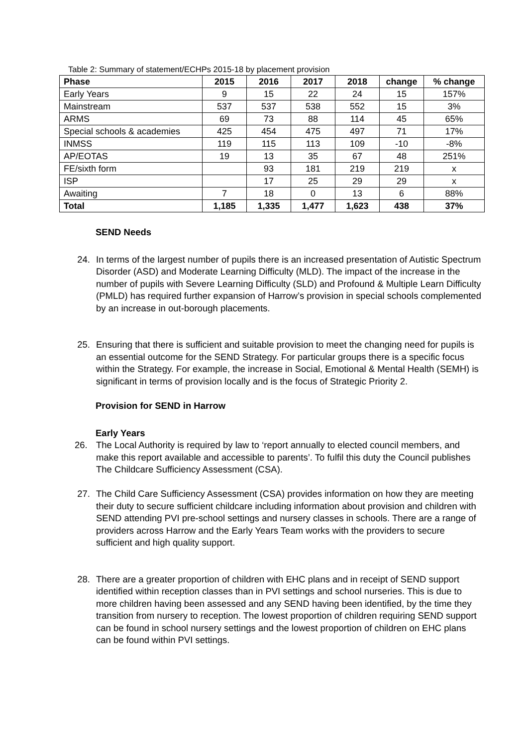Table 2: Summary of statement/ECHPs 2015-18 by placement provision
| Phase | 2015 | 2016 | 2017 | 2018 | change | % change |
| --- | --- | --- | --- | --- | --- | --- |
| Early Years | 9 | 15 | 22 | 24 | 15 | 157% |
| Mainstream | 537 | 537 | 538 | 552 | 15 | 3% |
| ARMS | 69 | 73 | 88 | 114 | 45 | 65% |
| Special schools & academies | 425 | 454 | 475 | 497 | 71 | 17% |
| INMSS | 119 | 115 | 113 | 109 | -10 | -8% |
| AP/EOTAS | 19 | 13 | 35 | 67 | 48 | 251% |
| FE/sixth form | | 93 | 181 | 219 | 219 | x |
| ISP | | 17 | 25 | 29 | 29 | x |
| Awaiting | 7 | 18 | 0 | 13 | 6 | 88% |
| Total | 1,185 | 1,335 | 1,477 | 1,623 | 438 | 37% |
SEND Needs
24. In terms of the largest number of pupils there is an increased presentation of Autistic Spectrum Disorder (ASD) and Moderate Learning Difficulty (MLD). The impact of the increase in the number of pupils with Severe Learning Difficulty (SLD) and Profound & Multiple Learn Difficulty (PMLD) has required further expansion of Harrow’s provision in special schools complemented by an increase in out-borough placements.
25. Ensuring that there is sufficient and suitable provision to meet the changing need for pupils is an essential outcome for the SEND Strategy. For particular groups there is a specific focus within the Strategy. For example, the increase in Social, Emotional & Mental Health (SEMH) is significant in terms of provision locally and is the focus of Strategic Priority 2.
Provision for SEND in Harrow
Early Years
26. The Local Authority is required by law to ‘report annually to elected council members, and make this report available and accessible to parents’. To fulfil this duty the Council publishes The Childcare Sufficiency Assessment (CSA).
27. The Child Care Sufficiency Assessment (CSA) provides information on how they are meeting their duty to secure sufficient childcare including information about provision and children with SEND attending PVI pre-school settings and nursery classes in schools. There are a range of providers across Harrow and the Early Years Team works with the providers to secure sufficient and high quality support.
28. There are a greater proportion of children with EHC plans and in receipt of SEND support identified within reception classes than in PVI settings and school nurseries. This is due to more children having been assessed and any SEND having been identified, by the time they transition from nursery to reception. The lowest proportion of children requiring SEND support can be found in school nursery settings and the lowest proportion of children on EHC plans can be found within PVI settings.